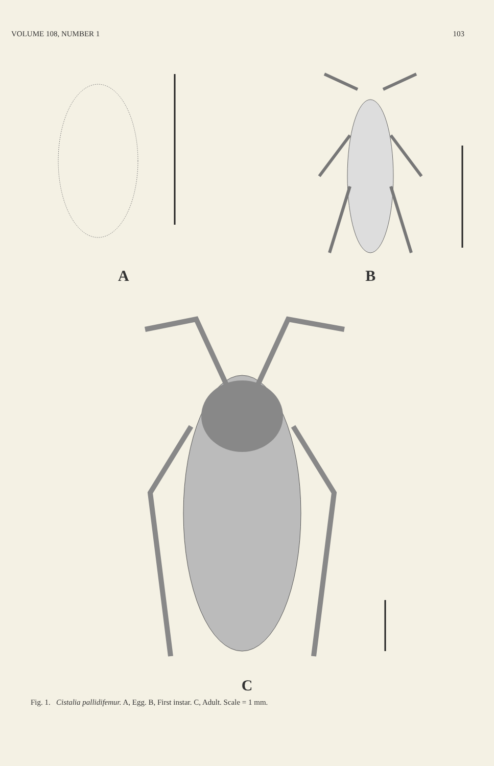VOLUME 108, NUMBER 1 103
A B
C
Fig. 1. Cistalia pallidifemur. A, Egg. B, First instar. C, Adult. Scale = 1 mm.